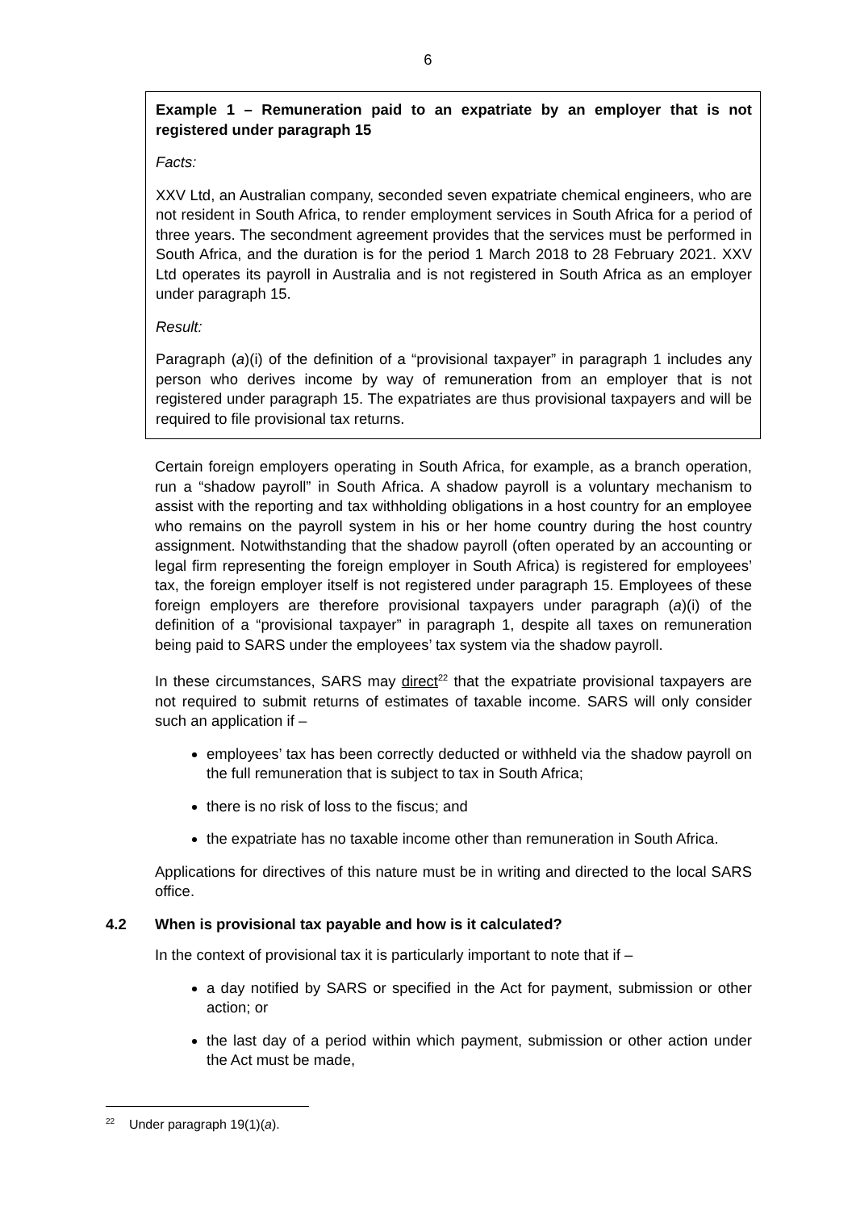6
Example 1 – Remuneration paid to an expatriate by an employer that is not registered under paragraph 15
Facts:
XXV Ltd, an Australian company, seconded seven expatriate chemical engineers, who are not resident in South Africa, to render employment services in South Africa for a period of three years. The secondment agreement provides that the services must be performed in South Africa, and the duration is for the period 1 March 2018 to 28 February 2021. XXV Ltd operates its payroll in Australia and is not registered in South Africa as an employer under paragraph 15.
Result:
Paragraph (a)(i) of the definition of a “provisional taxpayer” in paragraph 1 includes any person who derives income by way of remuneration from an employer that is not registered under paragraph 15. The expatriates are thus provisional taxpayers and will be required to file provisional tax returns.
Certain foreign employers operating in South Africa, for example, as a branch operation, run a “shadow payroll” in South Africa. A shadow payroll is a voluntary mechanism to assist with the reporting and tax withholding obligations in a host country for an employee who remains on the payroll system in his or her home country during the host country assignment. Notwithstanding that the shadow payroll (often operated by an accounting or legal firm representing the foreign employer in South Africa) is registered for employees’ tax, the foreign employer itself is not registered under paragraph 15. Employees of these foreign employers are therefore provisional taxpayers under paragraph (a)(i) of the definition of a “provisional taxpayer” in paragraph 1, despite all taxes on remuneration being paid to SARS under the employees’ tax system via the shadow payroll.
In these circumstances, SARS may direct<sup>22</sup> that the expatriate provisional taxpayers are not required to submit returns of estimates of taxable income. SARS will only consider such an application if –
employees’ tax has been correctly deducted or withheld via the shadow payroll on the full remuneration that is subject to tax in South Africa;
there is no risk of loss to the fiscus; and
the expatriate has no taxable income other than remuneration in South Africa.
Applications for directives of this nature must be in writing and directed to the local SARS office.
4.2 When is provisional tax payable and how is it calculated?
In the context of provisional tax it is particularly important to note that if –
a day notified by SARS or specified in the Act for payment, submission or other action; or
the last day of a period within which payment, submission or other action under the Act must be made,
<sup>22</sup> Under paragraph 19(1)(a).